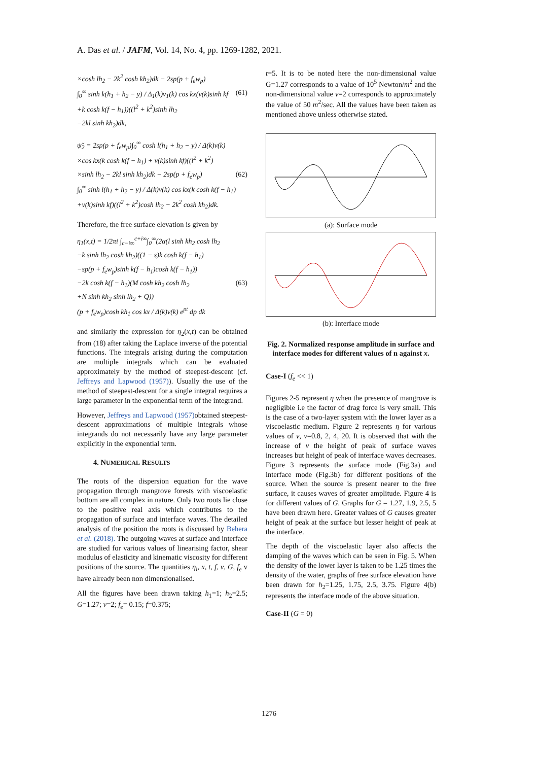A. Das et al. / JAFM, Vol. 14, No. 4, pp. 1269-1282, 2021.
×cosh lh<sub>2</sub> − 2k<sup>2</sup> cosh kh<sub>2</sub>)dk − 2sp(p + f<sub>e</sub>w<sub>p</sub>)
∫<sub>0</sub><sup>∞</sup> sinh k(h<sub>1</sub> + h<sub>2</sub> − y) / Δ<sub>1</sub>(k)v<sub>1</sub>(k) cos kx(v(k)sinh kf (61)
+k cosh k(f − h<sub>1</sub>))((l<sup>2</sup> + k<sup>2</sup>)sinh lh<sub>2</sub>
−2kl sinh kh<sub>2</sub>)dk,
ψ̃<sub>2</sub> = 2sp(p + f<sub>e</sub>w<sub>p</sub>)∫<sub>0</sub><sup>∞</sup> cosh l(h<sub>1</sub> + h<sub>2</sub> − y) / Δ(k)v(k)
×cos kx(k cosh k(f − h<sub>1</sub>) + v(k)sinh kf)((l<sup>2</sup> + k<sup>2</sup>)
×sinh lh<sub>2</sub> − 2kl sinh kh<sub>2</sub>)dk − 2sp(p + f<sub>e</sub>w<sub>p</sub>) (62)
∫<sub>0</sub><sup>∞</sup> sinh l(h<sub>1</sub> + h<sub>2</sub> − y) / Δ(k)v(k) cos kx(k cosh k(f − h<sub>1</sub>)
+v(k)sinh kf)((l<sup>2</sup> + k<sup>2</sup>)cosh lh<sub>2</sub> − 2k<sup>2</sup> cosh kh<sub>2</sub>)dk.
Therefore, the free surface elevation is given by
η<sub>1</sub>(x,t) = 1/2πi ∫<sub>c−i∞</sub><sup>c+i∞</sup>∫<sub>0</sub><sup>∞</sup>(2α(l sinh kh<sub>2</sub> cosh lh<sub>2</sub>
−k sinh lh<sub>2</sub> cosh kh<sub>2</sub>)((1 − s)k cosh k(f − h<sub>1</sub>)
−sp(p + f<sub>e</sub>w<sub>p</sub>)sinh k(f − h<sub>1</sub>)cosh k(f − h<sub>1</sub>))
−2k cosh k(f − h<sub>1</sub>)(M cosh kh<sub>2</sub> cosh lh<sub>2</sub> (63)
+N sinh kh<sub>2</sub> sinh lh<sub>2</sub> + Q))
(p + f<sub>e</sub>w<sub>p</sub>)cosh kh<sub>1</sub> cos kx / Δ(k)v(k) e<sup>pt</sup> dp dk
and similarly the expression for η<sub>2</sub>(x,t) can be obtained from (18) after taking the Laplace inverse of the potential functions. The integrals arising during the computation are multiple integrals which can be evaluated approximately by the method of steepest-descent (cf. Jeffreys and Lapwood (1957)). Usually the use of the method of steepest-descent for a single integral requires a large parameter in the exponential term of the integrand.
However, Jeffreys and Lapwood (1957) obtained steepest-descent approximations of multiple integrals whose integrands do not necessarily have any large parameter explicitly in the exponential term.
4. NUMERICAL RESULTS
The roots of the dispersion equation for the wave propagation through mangrove forests with viscoelastic bottom are all complex in nature. Only two roots lie close to the positive real axis which contributes to the propagation of surface and interface waves. The detailed analysis of the position the roots is discussed by Behera et al. (2018). The outgoing waves at surface and interface are studied for various values of linearising factor, shear modulus of elasticity and kinematic viscosity for different positions of the source. The quantities η<sub>i</sub>, x, t, f, ν, G, f<sub>e</sub> v have already been non dimensionalised.
All the figures have been drawn taking h<sub>1</sub>=1; h<sub>2</sub>=2.5; G=1.27; ν=2; f<sub>e</sub>= 0.15; f=0.375;
t=5. It is to be noted here the non-dimensional value G=1.27 corresponds to a value of 10<sup>5</sup> Newton/m<sup>2</sup> and the non-dimensional value ν=2 corresponds to approximately the value of 50 m<sup>2</sup>/sec. All the values have been taken as mentioned above unless otherwise stated.
(a): Surface mode
(b): Interface mode
Fig. 2. Normalized response amplitude in surface and interface modes for different values of n against x.
Case-I (f<sub>e</sub> << 1)
Figures 2-5 represent η when the presence of mangrove is negligible i.e the factor of drag force is very small. This is the case of a two-layer system with the lower layer as a viscoelastic medium. Figure 2 represents η for various values of ν, ν=0.8, 2, 4, 20. It is observed that with the increase of ν the height of peak of surface waves increases but height of peak of interface waves decreases. Figure 3 represents the surface mode (Fig.3a) and interface mode (Fig.3b) for different positions of the source. When the source is present nearer to the free surface, it causes waves of greater amplitude. Figure 4 is for different values of G. Graphs for G = 1.27, 1.9, 2.5, 5 have been drawn here. Greater values of G causes greater height of peak at the surface but lesser height of peak at the interface.
The depth of the viscoelastic layer also affects the damping of the waves which can be seen in Fig. 5. When the density of the lower layer is taken to be 1.25 times the density of the water, graphs of free surface elevation have been drawn for h<sub>2</sub>=1.25, 1.75, 2.5, 3.75. Figure 4(b) represents the interface mode of the above situation.
Case-II (G = 0)
1276